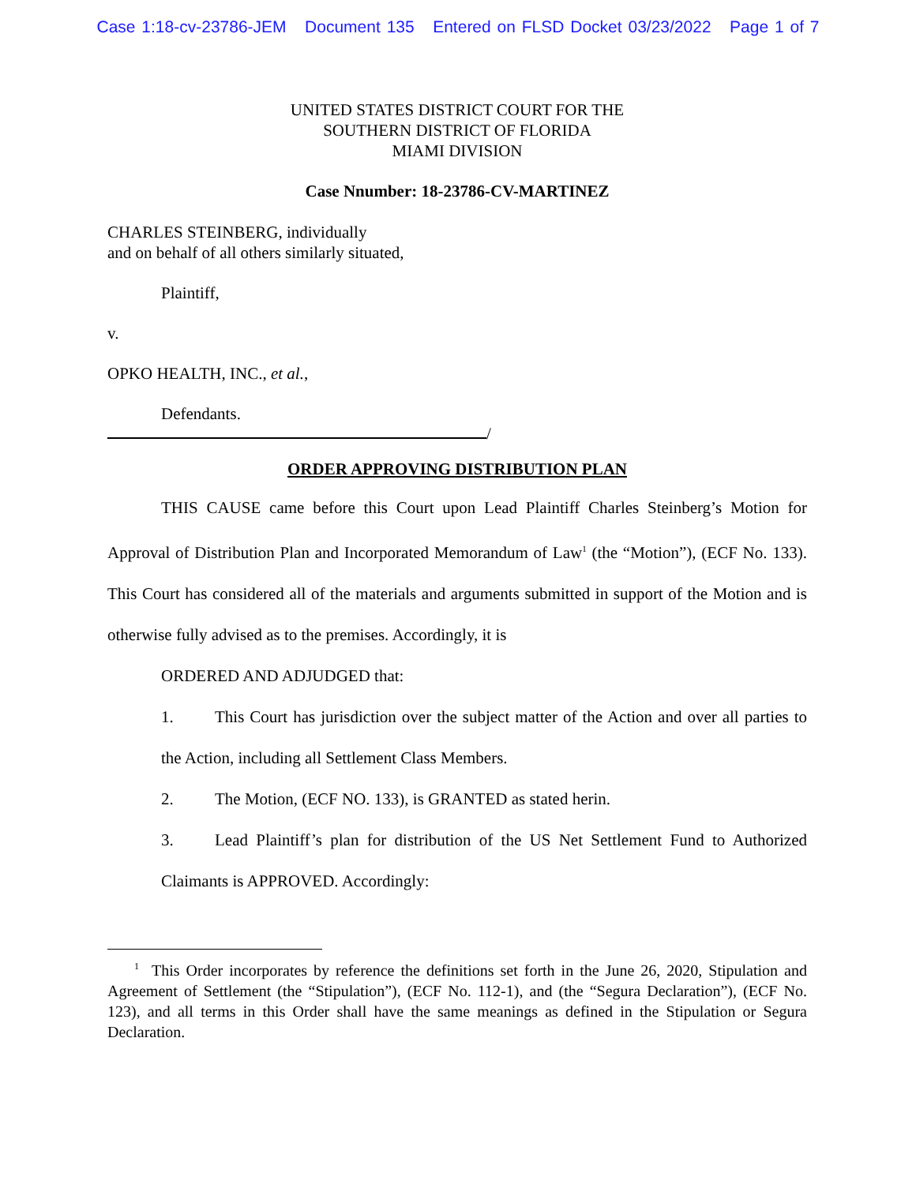Case 1:18-cv-23786-JEM Document 135 Entered on FLSD Docket 03/23/2022 Page 1 of 7
UNITED STATES DISTRICT COURT FOR THE
SOUTHERN DISTRICT OF FLORIDA
MIAMI DIVISION
Case Nnumber: 18-23786-CV-MARTINEZ
CHARLES STEINBERG, individually
and on behalf of all others similarly situated,
Plaintiff,
v.
OPKO HEALTH, INC., et al.,
Defendants.
/
ORDER APPROVING DISTRIBUTION PLAN
THIS CAUSE came before this Court upon Lead Plaintiff Charles Steinberg’s Motion for Approval of Distribution Plan and Incorporated Memorandum of Law<sup>1</sup> (the “Motion”), (ECF No. 133). This Court has considered all of the materials and arguments submitted in support of the Motion and is otherwise fully advised as to the premises. Accordingly, it is
ORDERED AND ADJUDGED that:
1. This Court has jurisdiction over the subject matter of the Action and over all parties to the Action, including all Settlement Class Members.
2. The Motion, (ECF NO. 133), is GRANTED as stated herin.
3. Lead Plaintiff’s plan for distribution of the US Net Settlement Fund to Authorized Claimants is APPROVED. Accordingly:
<sup>1</sup> This Order incorporates by reference the definitions set forth in the June 26, 2020, Stipulation and Agreement of Settlement (the “Stipulation”), (ECF No. 112-1), and (the “Segura Declaration”), (ECF No. 123), and all terms in this Order shall have the same meanings as defined in the Stipulation or Segura Declaration.